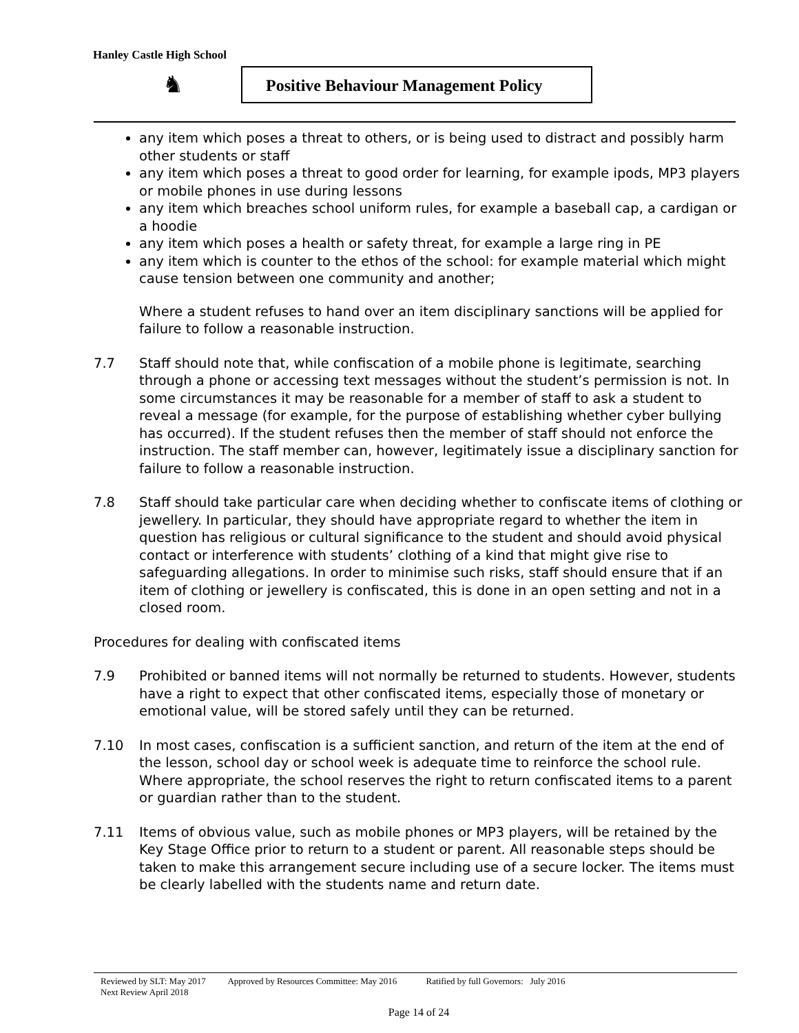Hanley Castle High School
♞
Positive Behaviour Management Policy
any item which poses a threat to others, or is being used to distract and possibly harm other students or staff
any item which poses a threat to good order for learning, for example ipods, MP3 players or mobile phones in use during lessons
any item which breaches school uniform rules, for example a baseball cap, a cardigan or a hoodie
any item which poses a health or safety threat, for example a large ring in PE
any item which is counter to the ethos of the school: for example material which might cause tension between one community and another;
Where a student refuses to hand over an item disciplinary sanctions will be applied for failure to follow a reasonable instruction.
7.7 Staff should note that, while confiscation of a mobile phone is legitimate, searching through a phone or accessing text messages without the student’s permission is not. In some circumstances it may be reasonable for a member of staff to ask a student to reveal a message (for example, for the purpose of establishing whether cyber bullying has occurred). If the student refuses then the member of staff should not enforce the instruction. The staff member can, however, legitimately issue a disciplinary sanction for failure to follow a reasonable instruction.
7.8 Staff should take particular care when deciding whether to confiscate items of clothing or jewellery. In particular, they should have appropriate regard to whether the item in question has religious or cultural significance to the student and should avoid physical contact or interference with students’ clothing of a kind that might give rise to safeguarding allegations. In order to minimise such risks, staff should ensure that if an item of clothing or jewellery is confiscated, this is done in an open setting and not in a closed room.
Procedures for dealing with confiscated items
7.9 Prohibited or banned items will not normally be returned to students. However, students have a right to expect that other confiscated items, especially those of monetary or emotional value, will be stored safely until they can be returned.
7.10 In most cases, confiscation is a sufficient sanction, and return of the item at the end of the lesson, school day or school week is adequate time to reinforce the school rule. Where appropriate, the school reserves the right to return confiscated items to a parent or guardian rather than to the student.
7.11 Items of obvious value, such as mobile phones or MP3 players, will be retained by the Key Stage Office prior to return to a student or parent. All reasonable steps should be taken to make this arrangement secure including use of a secure locker. The items must be clearly labelled with the students name and return date.
Reviewed by SLT: May 2017 Approved by Resources Committee: May 2016 Ratified by full Governors: July 2016
Next Review April 2018
Page 14 of 24